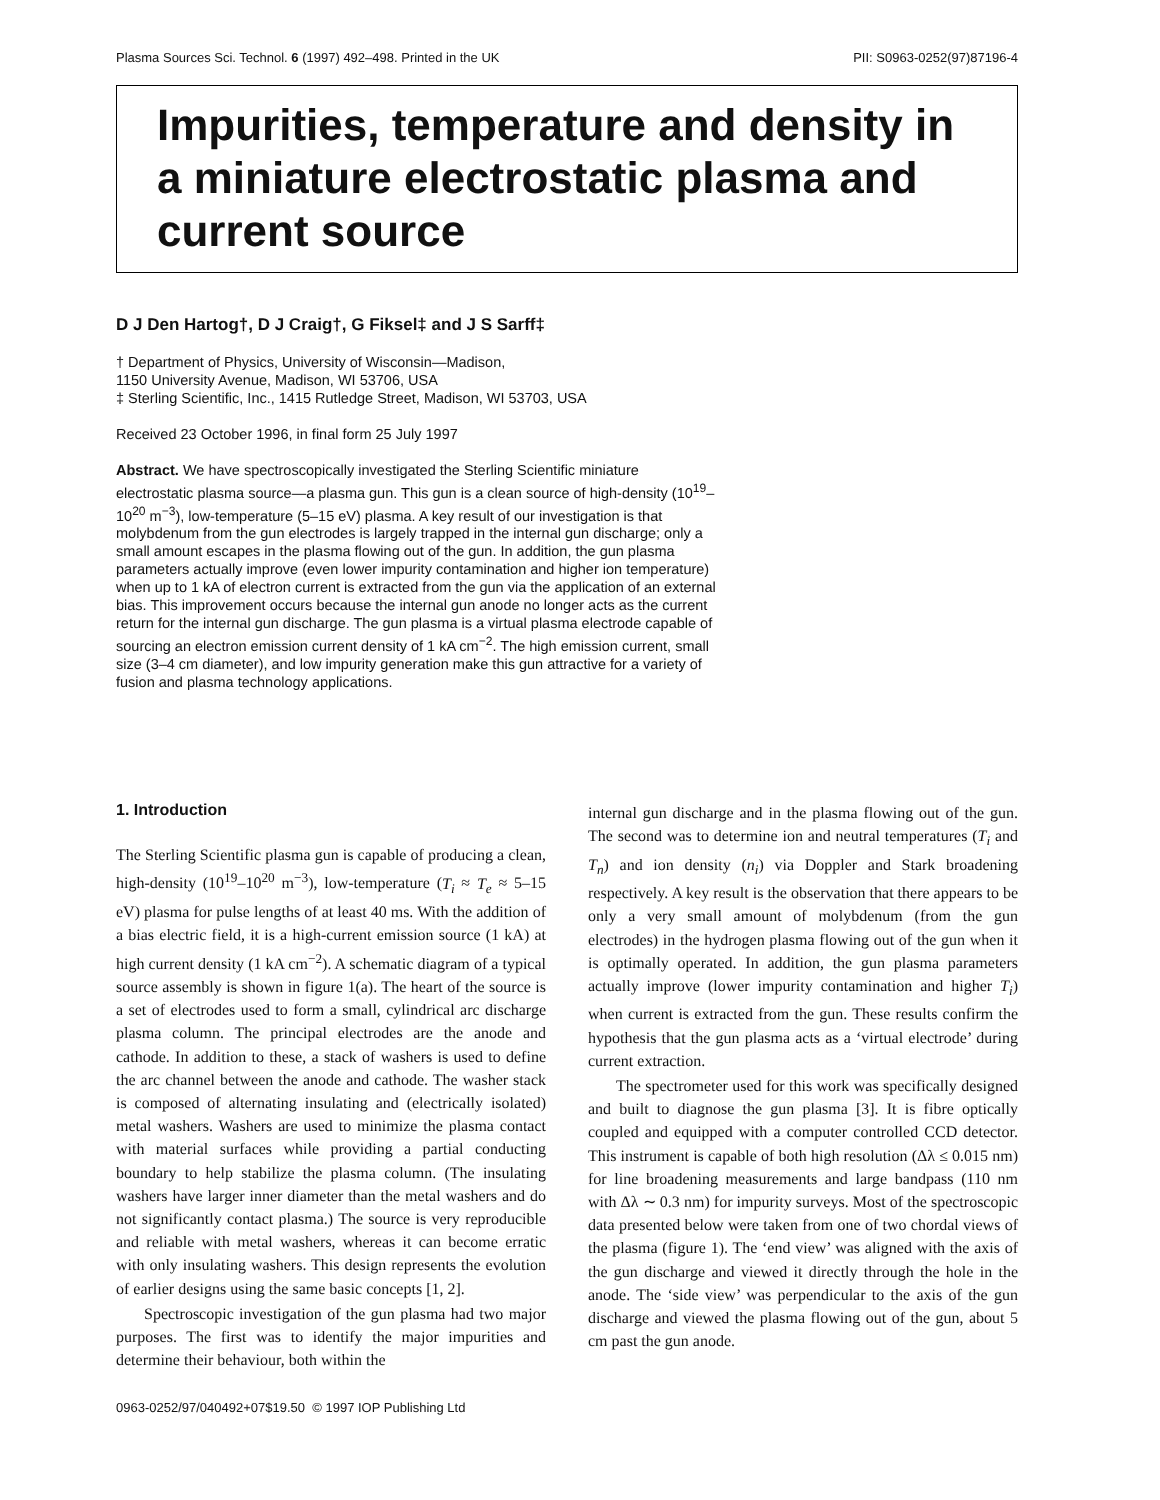Plasma Sources Sci. Technol. 6 (1997) 492–498. Printed in the UK PII: S0963-0252(97)87196-4
Impurities, temperature and density in a miniature electrostatic plasma and current source
D J Den Hartog†, D J Craig†, G Fiksel‡ and J S Sarff‡
† Department of Physics, University of Wisconsin—Madison,
1150 University Avenue, Madison, WI 53706, USA
‡ Sterling Scientific, Inc., 1415 Rutledge Street, Madison, WI 53703, USA
Received 23 October 1996, in final form 25 July 1997
Abstract. We have spectroscopically investigated the Sterling Scientific miniature electrostatic plasma source—a plasma gun. This gun is a clean source of high-density (10<sup>19</sup>–10<sup>20</sup> m<sup>−3</sup>), low-temperature (5–15 eV) plasma. A key result of our investigation is that molybdenum from the gun electrodes is largely trapped in the internal gun discharge; only a small amount escapes in the plasma flowing out of the gun. In addition, the gun plasma parameters actually improve (even lower impurity contamination and higher ion temperature) when up to 1 kA of electron current is extracted from the gun via the application of an external bias. This improvement occurs because the internal gun anode no longer acts as the current return for the internal gun discharge. The gun plasma is a virtual plasma electrode capable of sourcing an electron emission current density of 1 kA cm<sup>−2</sup>. The high emission current, small size (3–4 cm diameter), and low impurity generation make this gun attractive for a variety of fusion and plasma technology applications.
1. Introduction
The Sterling Scientific plasma gun is capable of producing a clean, high-density (10<sup>19</sup>–10<sup>20</sup> m<sup>−3</sup>), low-temperature (T<sub>i</sub> ≈ T<sub>e</sub> ≈ 5–15 eV) plasma for pulse lengths of at least 40 ms. With the addition of a bias electric field, it is a high-current emission source (1 kA) at high current density (1 kA cm<sup>−2</sup>). A schematic diagram of a typical source assembly is shown in figure 1(a). The heart of the source is a set of electrodes used to form a small, cylindrical arc discharge plasma column. The principal electrodes are the anode and cathode. In addition to these, a stack of washers is used to define the arc channel between the anode and cathode. The washer stack is composed of alternating insulating and (electrically isolated) metal washers. Washers are used to minimize the plasma contact with material surfaces while providing a partial conducting boundary to help stabilize the plasma column. (The insulating washers have larger inner diameter than the metal washers and do not significantly contact plasma.) The source is very reproducible and reliable with metal washers, whereas it can become erratic with only insulating washers. This design represents the evolution of earlier designs using the same basic concepts [1, 2].
Spectroscopic investigation of the gun plasma had two major purposes. The first was to identify the major impurities and determine their behaviour, both within the
internal gun discharge and in the plasma flowing out of the gun. The second was to determine ion and neutral temperatures (T<sub>i</sub> and T<sub>n</sub>) and ion density (n<sub>i</sub>) via Doppler and Stark broadening respectively. A key result is the observation that there appears to be only a very small amount of molybdenum (from the gun electrodes) in the hydrogen plasma flowing out of the gun when it is optimally operated. In addition, the gun plasma parameters actually improve (lower impurity contamination and higher T<sub>i</sub>) when current is extracted from the gun. These results confirm the hypothesis that the gun plasma acts as a ‘virtual electrode’ during current extraction.
The spectrometer used for this work was specifically designed and built to diagnose the gun plasma [3]. It is fibre optically coupled and equipped with a computer controlled CCD detector. This instrument is capable of both high resolution (Δλ ≤ 0.015 nm) for line broadening measurements and large bandpass (110 nm with Δλ ∼ 0.3 nm) for impurity surveys. Most of the spectroscopic data presented below were taken from one of two chordal views of the plasma (figure 1). The ‘end view’ was aligned with the axis of the gun discharge and viewed it directly through the hole in the anode. The ‘side view’ was perpendicular to the axis of the gun discharge and viewed the plasma flowing out of the gun, about 5 cm past the gun anode.
0963-0252/97/040492+07$19.50 © 1997 IOP Publishing Ltd